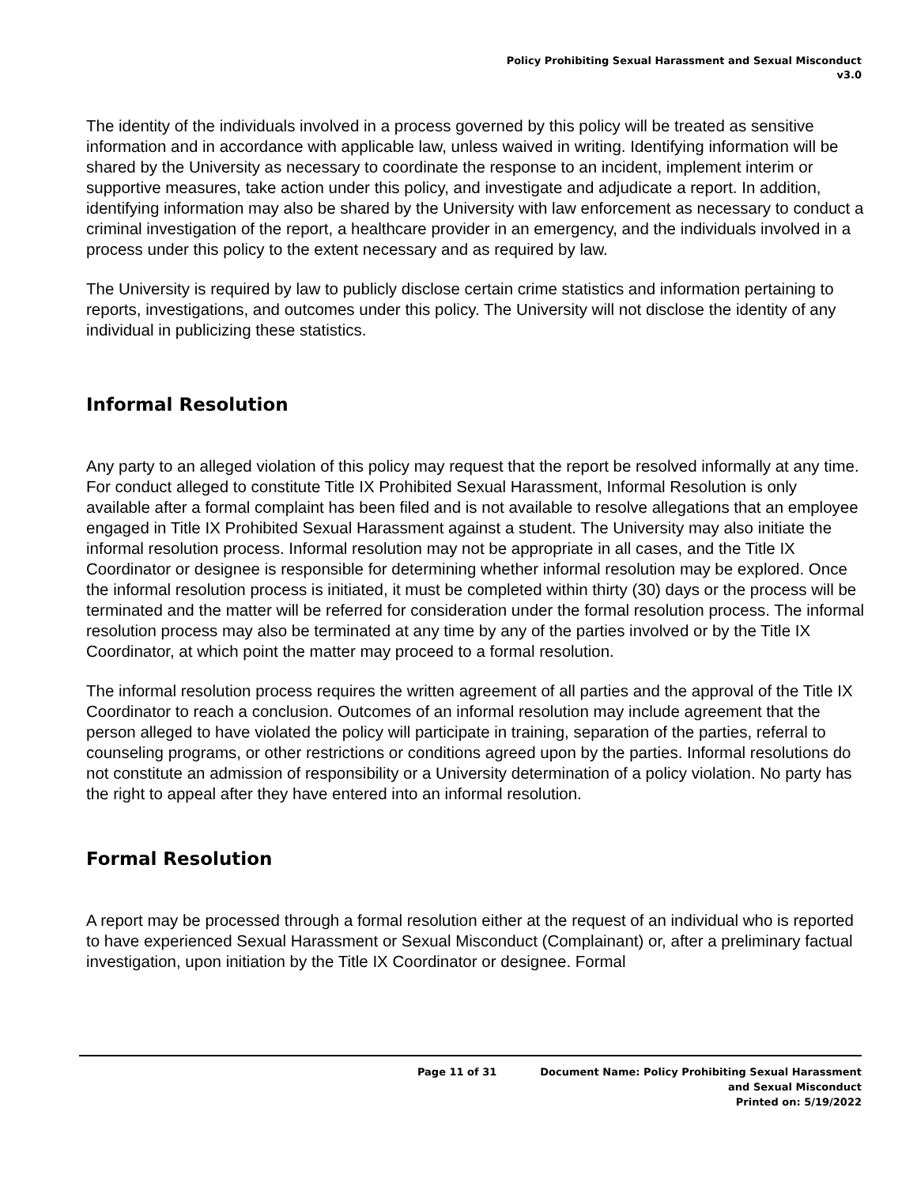Policy Prohibiting Sexual Harassment and Sexual Misconduct
v3.0
The identity of the individuals involved in a process governed by this policy will be treated as sensitive information and in accordance with applicable law, unless waived in writing. Identifying information will be shared by the University as necessary to coordinate the response to an incident, implement interim or supportive measures, take action under this policy, and investigate and adjudicate a report. In addition, identifying information may also be shared by the University with law enforcement as necessary to conduct a criminal investigation of the report, a healthcare provider in an emergency, and the individuals involved in a process under this policy to the extent necessary and as required by law.
The University is required by law to publicly disclose certain crime statistics and information pertaining to reports, investigations, and outcomes under this policy. The University will not disclose the identity of any individual in publicizing these statistics.
Informal Resolution
Any party to an alleged violation of this policy may request that the report be resolved informally at any time. For conduct alleged to constitute Title IX Prohibited Sexual Harassment, Informal Resolution is only available after a formal complaint has been filed and is not available to resolve allegations that an employee engaged in Title IX Prohibited Sexual Harassment against a student. The University may also initiate the informal resolution process. Informal resolution may not be appropriate in all cases, and the Title IX Coordinator or designee is responsible for determining whether informal resolution may be explored. Once the informal resolution process is initiated, it must be completed within thirty (30) days or the process will be terminated and the matter will be referred for consideration under the formal resolution process. The informal resolution process may also be terminated at any time by any of the parties involved or by the Title IX Coordinator, at which point the matter may proceed to a formal resolution.
The informal resolution process requires the written agreement of all parties and the approval of the Title IX Coordinator to reach a conclusion. Outcomes of an informal resolution may include agreement that the person alleged to have violated the policy will participate in training, separation of the parties, referral to counseling programs, or other restrictions or conditions agreed upon by the parties. Informal resolutions do not constitute an admission of responsibility or a University determination of a policy violation. No party has the right to appeal after they have entered into an informal resolution.
Formal Resolution
A report may be processed through a formal resolution either at the request of an individual who is reported to have experienced Sexual Harassment or Sexual Misconduct (Complainant) or, after a preliminary factual investigation, upon initiation by the Title IX Coordinator or designee. Formal
Page 11 of 31 Document Name: Policy Prohibiting Sexual Harassment
and Sexual Misconduct
Printed on: 5/19/2022